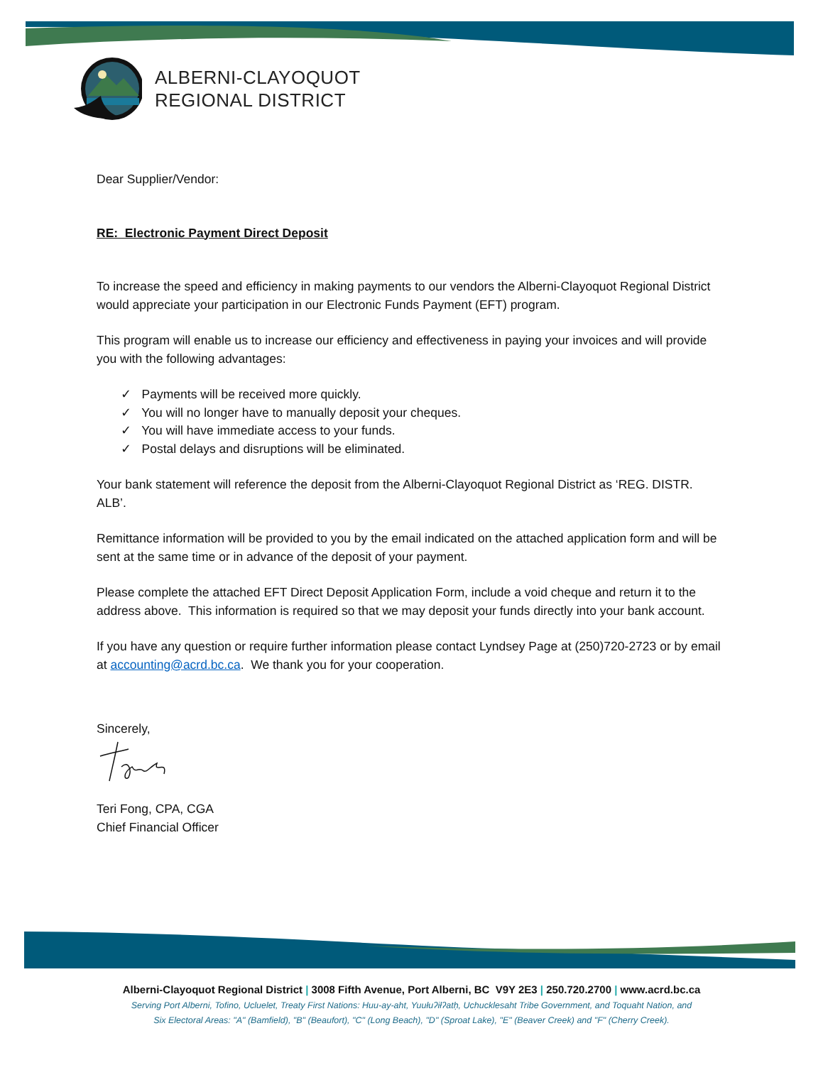ALBERNI-CLAYOQUOT
REGIONAL DISTRICT
Dear Supplier/Vendor:
RE: Electronic Payment Direct Deposit
To increase the speed and efficiency in making payments to our vendors the Alberni-Clayoquot Regional District would appreciate your participation in our Electronic Funds Payment (EFT) program.
This program will enable us to increase our efficiency and effectiveness in paying your invoices and will provide you with the following advantages:
✓ Payments will be received more quickly.
✓ You will no longer have to manually deposit your cheques.
✓ You will have immediate access to your funds.
✓ Postal delays and disruptions will be eliminated.
Your bank statement will reference the deposit from the Alberni-Clayoquot Regional District as ‘REG. DISTR. ALB’.
Remittance information will be provided to you by the email indicated on the attached application form and will be sent at the same time or in advance of the deposit of your payment.
Please complete the attached EFT Direct Deposit Application Form, include a void cheque and return it to the address above. This information is required so that we may deposit your funds directly into your bank account.
If you have any question or require further information please contact Lyndsey Page at (250)720-2723 or by email at accounting@acrd.bc.ca. We thank you for your cooperation.
Sincerely,
Teri Fong, CPA, CGA
Chief Financial Officer
Alberni-Clayoquot Regional District | 3008 Fifth Avenue, Port Alberni, BC V9Y 2E3 | 250.720.2700 | www.acrd.bc.ca
Serving Port Alberni, Tofino, Ucluelet, Treaty First Nations: Huu-ay-aht, Yuułuʔiłʔatḥ, Uchucklesaht Tribe Government, and Toquaht Nation, and
Six Electoral Areas: "A" (Bamfield), "B" (Beaufort), "C" (Long Beach), "D" (Sproat Lake), "E" (Beaver Creek) and "F" (Cherry Creek).